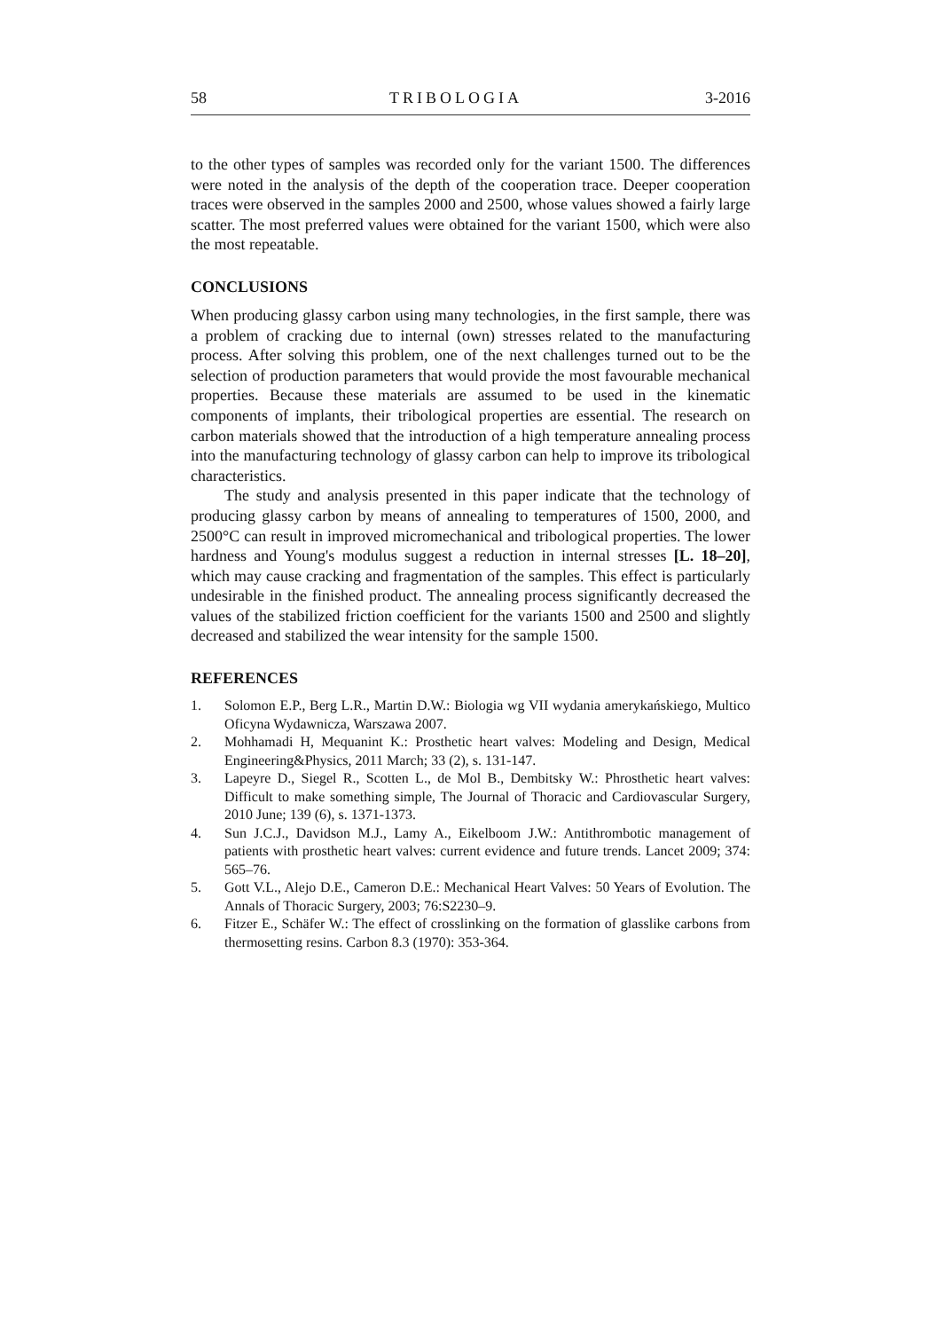58 TRIBOLOGIA 3-2016
to the other types of samples was recorded only for the variant 1500. The differences were noted in the analysis of the depth of the cooperation trace. Deeper cooperation traces were observed in the samples 2000 and 2500, whose values showed a fairly large scatter. The most preferred values were obtained for the variant 1500, which were also the most repeatable.
CONCLUSIONS
When producing glassy carbon using many technologies, in the first sample, there was a problem of cracking due to internal (own) stresses related to the manufacturing process. After solving this problem, one of the next challenges turned out to be the selection of production parameters that would provide the most favourable mechanical properties. Because these materials are assumed to be used in the kinematic components of implants, their tribological properties are essential. The research on carbon materials showed that the introduction of a high temperature annealing process into the manufacturing technology of glassy carbon can help to improve its tribological characteristics.
The study and analysis presented in this paper indicate that the technology of producing glassy carbon by means of annealing to temperatures of 1500, 2000, and 2500°C can result in improved micromechanical and tribological properties. The lower hardness and Young's modulus suggest a reduction in internal stresses [L. 18–20], which may cause cracking and fragmentation of the samples. This effect is particularly undesirable in the finished product. The annealing process significantly decreased the values of the stabilized friction coefficient for the variants 1500 and 2500 and slightly decreased and stabilized the wear intensity for the sample 1500.
REFERENCES
1. Solomon E.P., Berg L.R., Martin D.W.: Biologia wg VII wydania amerykańskiego, Multico Oficyna Wydawnicza, Warszawa 2007.
2. Mohhamadi H, Mequanint K.: Prosthetic heart valves: Modeling and Design, Medical Engineering&Physics, 2011 March; 33 (2), s. 131-147.
3. Lapeyre D., Siegel R., Scotten L., de Mol B., Dembitsky W.: Phrosthetic heart valves: Difficult to make something simple, The Journal of Thoracic and Cardiovascular Surgery, 2010 June; 139 (6), s. 1371-1373.
4. Sun J.C.J., Davidson M.J., Lamy A., Eikelboom J.W.: Antithrombotic management of patients with prosthetic heart valves: current evidence and future trends. Lancet 2009; 374: 565–76.
5. Gott V.L., Alejo D.E., Cameron D.E.: Mechanical Heart Valves: 50 Years of Evolution. The Annals of Thoracic Surgery, 2003; 76:S2230–9.
6. Fitzer E., Schäfer W.: The effect of crosslinking on the formation of glasslike carbons from thermosetting resins. Carbon 8.3 (1970): 353-364.